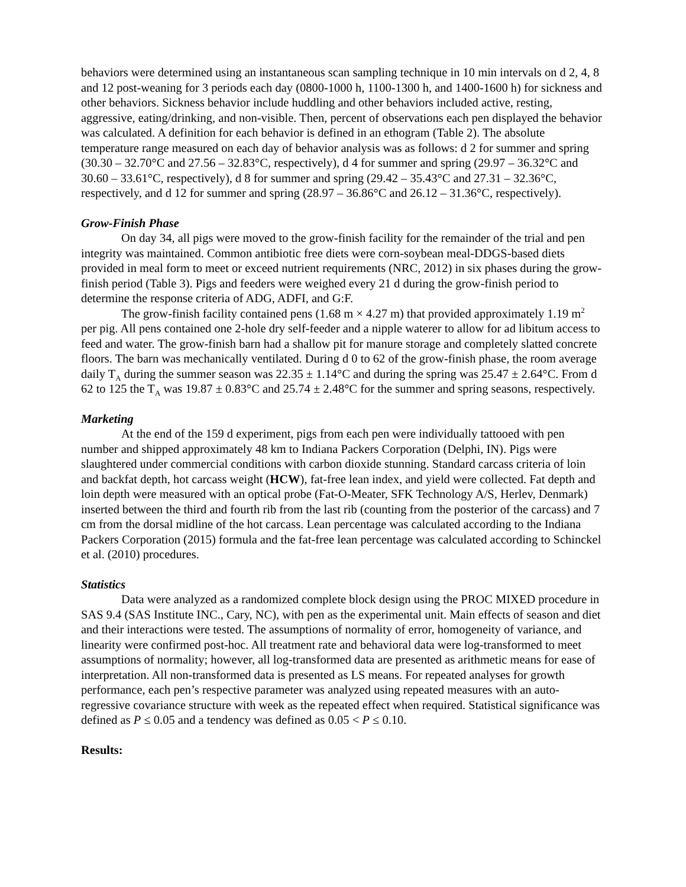behaviors were determined using an instantaneous scan sampling technique in 10 min intervals on d 2, 4, 8 and 12 post-weaning for 3 periods each day (0800-1000 h, 1100-1300 h, and 1400-1600 h) for sickness and other behaviors. Sickness behavior include huddling and other behaviors included active, resting, aggressive, eating/drinking, and non-visible. Then, percent of observations each pen displayed the behavior was calculated. A definition for each behavior is defined in an ethogram (Table 2). The absolute temperature range measured on each day of behavior analysis was as follows: d 2 for summer and spring (30.30 – 32.70°C and 27.56 – 32.83°C, respectively), d 4 for summer and spring (29.97 – 36.32°C and 30.60 – 33.61°C, respectively), d 8 for summer and spring (29.42 – 35.43°C and 27.31 – 32.36°C, respectively, and d 12 for summer and spring (28.97 – 36.86°C and 26.12 – 31.36°C, respectively).
Grow-Finish Phase
On day 34, all pigs were moved to the grow-finish facility for the remainder of the trial and pen integrity was maintained. Common antibiotic free diets were corn-soybean meal-DDGS-based diets provided in meal form to meet or exceed nutrient requirements (NRC, 2012) in six phases during the grow-finish period (Table 3). Pigs and feeders were weighed every 21 d during the grow-finish period to determine the response criteria of ADG, ADFI, and G:F.
The grow-finish facility contained pens (1.68 m × 4.27 m) that provided approximately 1.19 m<sup>2</sup> per pig. All pens contained one 2-hole dry self-feeder and a nipple waterer to allow for ad libitum access to feed and water. The grow-finish barn had a shallow pit for manure storage and completely slatted concrete floors. The barn was mechanically ventilated. During d 0 to 62 of the grow-finish phase, the room average daily T<sub>A</sub> during the summer season was 22.35 ± 1.14°C and during the spring was 25.47 ± 2.64°C. From d 62 to 125 the T<sub>A</sub> was 19.87 ± 0.83°C and 25.74 ± 2.48°C for the summer and spring seasons, respectively.
Marketing
At the end of the 159 d experiment, pigs from each pen were individually tattooed with pen number and shipped approximately 48 km to Indiana Packers Corporation (Delphi, IN). Pigs were slaughtered under commercial conditions with carbon dioxide stunning. Standard carcass criteria of loin and backfat depth, hot carcass weight (HCW), fat-free lean index, and yield were collected. Fat depth and loin depth were measured with an optical probe (Fat-O-Meater, SFK Technology A/S, Herlev, Denmark) inserted between the third and fourth rib from the last rib (counting from the posterior of the carcass) and 7 cm from the dorsal midline of the hot carcass. Lean percentage was calculated according to the Indiana Packers Corporation (2015) formula and the fat-free lean percentage was calculated according to Schinckel et al. (2010) procedures.
Statistics
Data were analyzed as a randomized complete block design using the PROC MIXED procedure in SAS 9.4 (SAS Institute INC., Cary, NC), with pen as the experimental unit. Main effects of season and diet and their interactions were tested. The assumptions of normality of error, homogeneity of variance, and linearity were confirmed post-hoc. All treatment rate and behavioral data were log-transformed to meet assumptions of normality; however, all log-transformed data are presented as arithmetic means for ease of interpretation. All non-transformed data is presented as LS means. For repeated analyses for growth performance, each pen’s respective parameter was analyzed using repeated measures with an auto-regressive covariance structure with week as the repeated effect when required. Statistical significance was defined as P ≤ 0.05 and a tendency was defined as 0.05 < P ≤ 0.10.
Results: